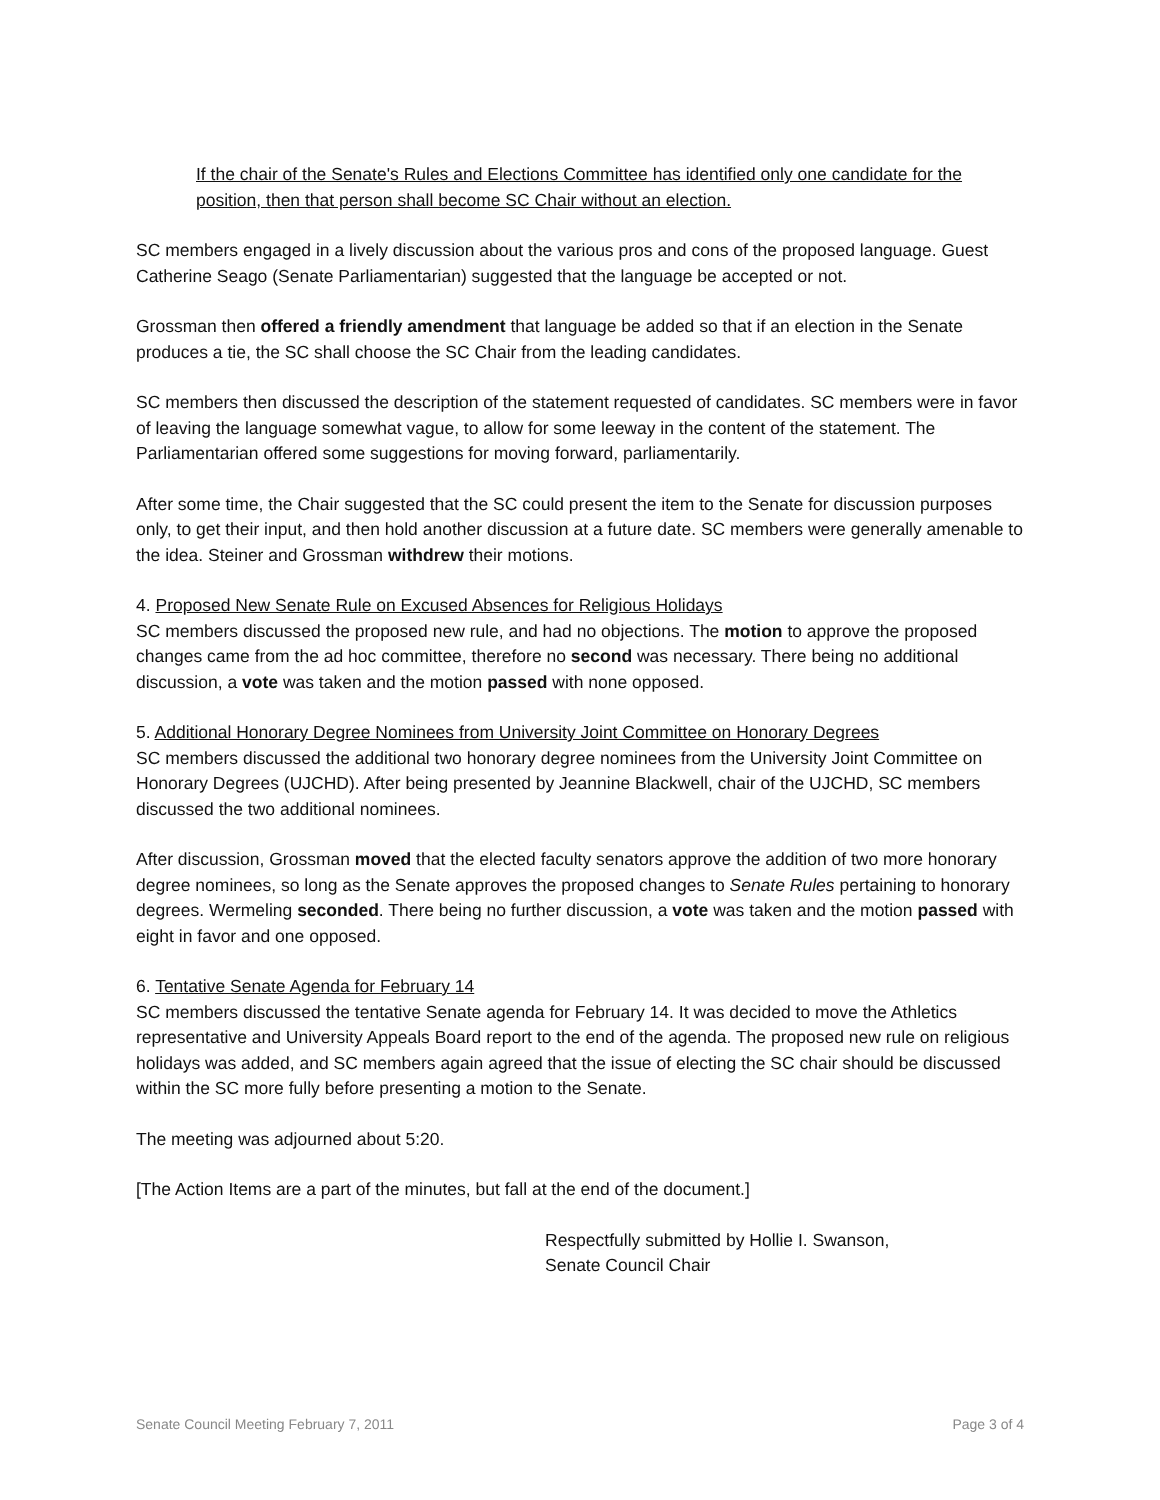If the chair of the Senate's Rules and Elections Committee has identified only one candidate for the position, then that person shall become SC Chair without an election.
SC members engaged in a lively discussion about the various pros and cons of the proposed language. Guest Catherine Seago (Senate Parliamentarian) suggested that the language be accepted or not.
Grossman then offered a friendly amendment that language be added so that if an election in the Senate produces a tie, the SC shall choose the SC Chair from the leading candidates.
SC members then discussed the description of the statement requested of candidates. SC members were in favor of leaving the language somewhat vague, to allow for some leeway in the content of the statement. The Parliamentarian offered some suggestions for moving forward, parliamentarily.
After some time, the Chair suggested that the SC could present the item to the Senate for discussion purposes only, to get their input, and then hold another discussion at a future date. SC members were generally amenable to the idea. Steiner and Grossman withdrew their motions.
4. Proposed New Senate Rule on Excused Absences for Religious Holidays
SC members discussed the proposed new rule, and had no objections. The motion to approve the proposed changes came from the ad hoc committee, therefore no second was necessary. There being no additional discussion, a vote was taken and the motion passed with none opposed.
5. Additional Honorary Degree Nominees from University Joint Committee on Honorary Degrees
SC members discussed the additional two honorary degree nominees from the University Joint Committee on Honorary Degrees (UJCHD). After being presented by Jeannine Blackwell, chair of the UJCHD, SC members discussed the two additional nominees.
After discussion, Grossman moved that the elected faculty senators approve the addition of two more honorary degree nominees, so long as the Senate approves the proposed changes to Senate Rules pertaining to honorary degrees. Wermeling seconded. There being no further discussion, a vote was taken and the motion passed with eight in favor and one opposed.
6. Tentative Senate Agenda for February 14
SC members discussed the tentative Senate agenda for February 14. It was decided to move the Athletics representative and University Appeals Board report to the end of the agenda. The proposed new rule on religious holidays was added, and SC members again agreed that the issue of electing the SC chair should be discussed within the SC more fully before presenting a motion to the Senate.
The meeting was adjourned about 5:20.
[The Action Items are a part of the minutes, but fall at the end of the document.]
Respectfully submitted by Hollie I. Swanson,
Senate Council Chair
Senate Council Meeting February 7, 2011 Page 3 of 4